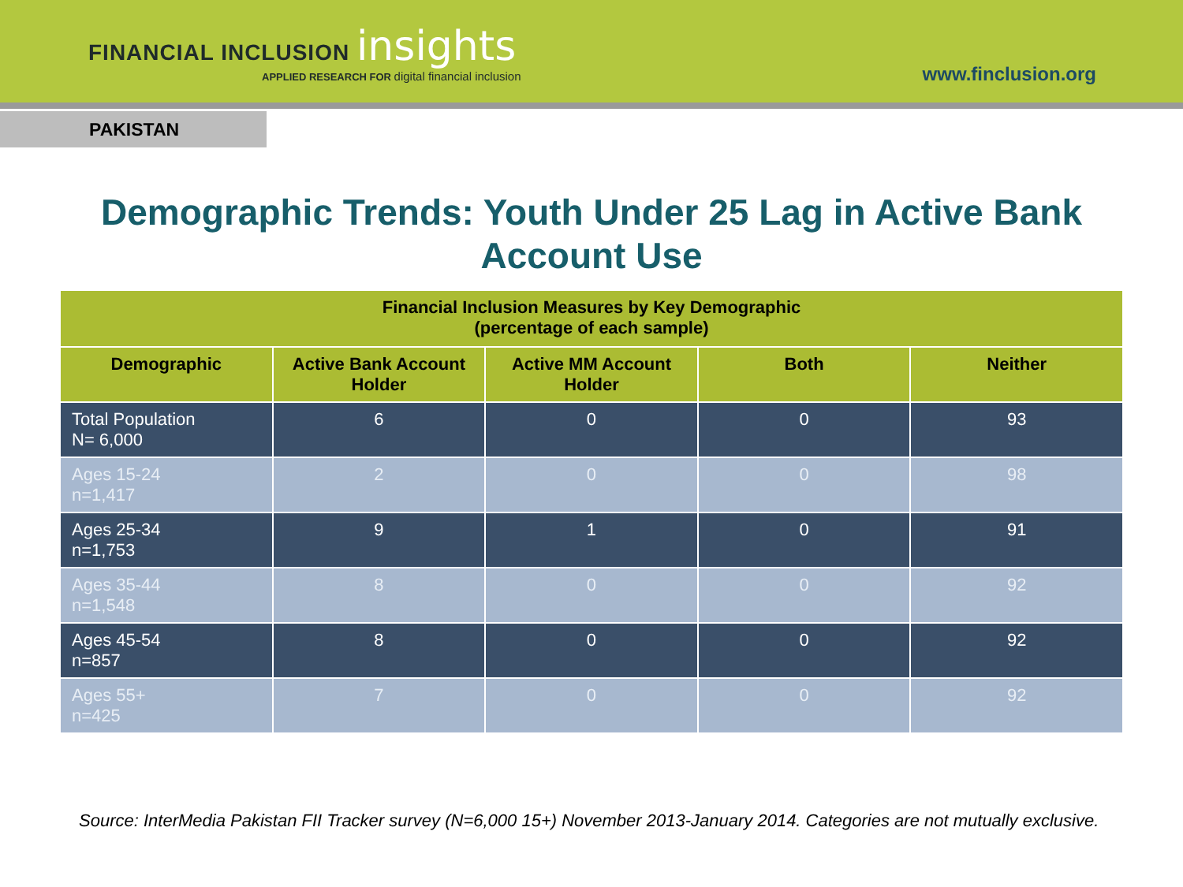FINANCIAL INCLUSION insights
APPLIED RESEARCH FOR digital financial inclusion
www.finclusion.org
PAKISTAN
Demographic Trends: Youth Under 25 Lag in Active Bank Account Use
| Financial Inclusion Measures by Key Demographic (percentage of each sample) | | | | |
| --- | --- | --- | --- | --- |
| Demographic | Active Bank Account Holder | Active MM Account Holder | Both | Neither |
| Total Population N= 6,000 | 6 | 0 | 0 | 93 |
| Ages 15-24 n=1,417 | 2 | 0 | 0 | 98 |
| Ages 25-34 n=1,753 | 9 | 1 | 0 | 91 |
| Ages 35-44 n=1,548 | 8 | 0 | 0 | 92 |
| Ages 45-54 n=857 | 8 | 0 | 0 | 92 |
| Ages 55+ n=425 | 7 | 0 | 0 | 92 |
Source: InterMedia Pakistan FII Tracker survey (N=6,000 15+) November 2013-January 2014. Categories are not mutually exclusive.